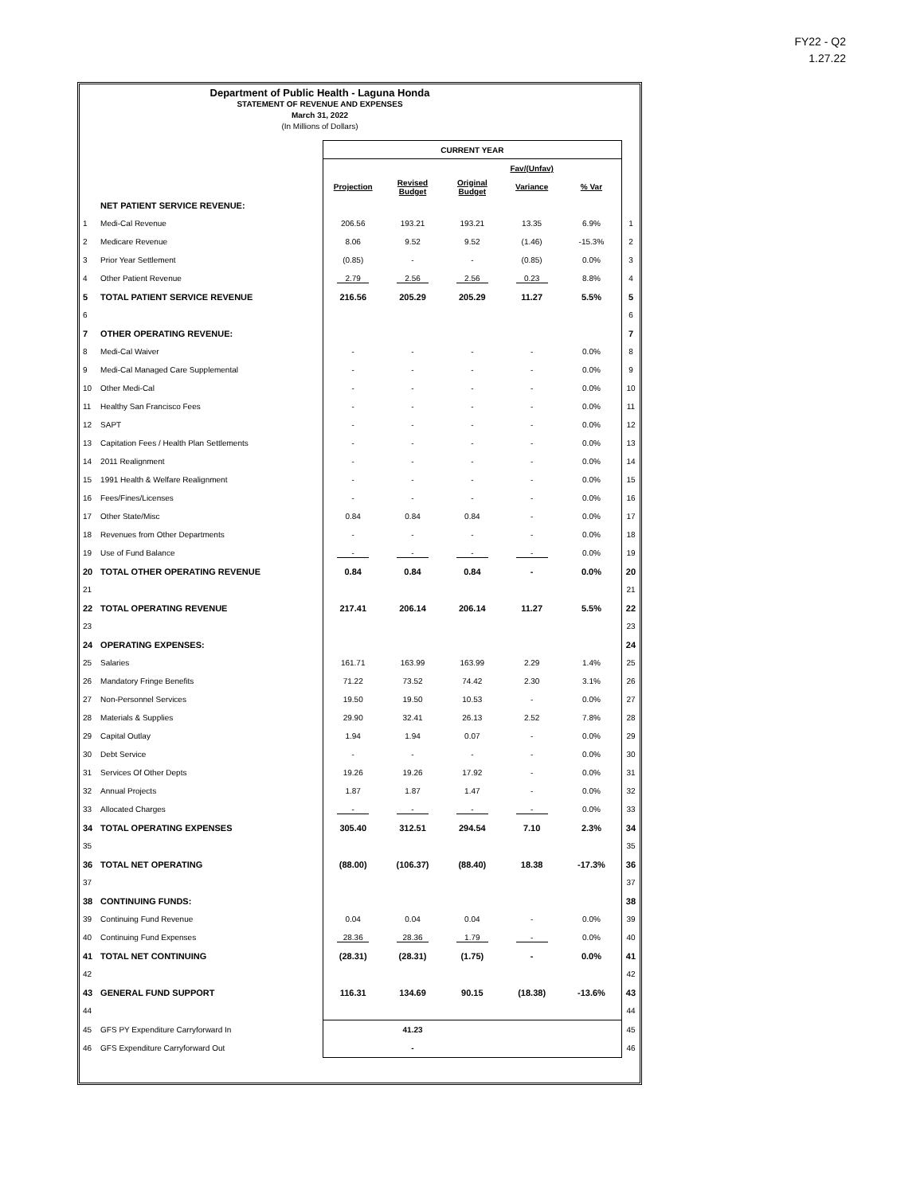FY22 - Q2
1.27.22
Department of Public Health - Laguna Honda
STATEMENT OF REVENUE AND EXPENSES
March 31, 2022
(In Millions of Dollars)
| | | CURRENT YEAR | | | | | |
| | | | | | Fav/(Unfav) | | |
| | | Projection | Revised Budget | Original Budget | Variance | % Var | |
| | NET PATIENT SERVICE REVENUE: | | | | | | |
| 1 | Medi-Cal Revenue | 206.56 | 193.21 | 193.21 | 13.35 | 6.9% | 1 |
| 2 | Medicare Revenue | 8.06 | 9.52 | 9.52 | (1.46) | -15.3% | 2 |
| 3 | Prior Year Settlement | (0.85) | - | - | (0.85) | 0.0% | 3 |
| 4 | Other Patient Revenue | 2.79 | 2.56 | 2.56 | 0.23 | 8.8% | 4 |
| 5 | TOTAL PATIENT SERVICE REVENUE | 216.56 | 205.29 | 205.29 | 11.27 | 5.5% | 5 |
| 6 | | | | | | | 6 |
| 7 | OTHER OPERATING REVENUE: | | | | | | 7 |
| 8 | Medi-Cal Waiver | - | - | - | - | 0.0% | 8 |
| 9 | Medi-Cal Managed Care Supplemental | - | - | - | - | 0.0% | 9 |
| 10 | Other Medi-Cal | - | - | - | - | 0.0% | 10 |
| 11 | Healthy San Francisco Fees | - | - | - | - | 0.0% | 11 |
| 12 | SAPT | - | - | - | - | 0.0% | 12 |
| 13 | Capitation Fees / Health Plan Settlements | - | - | - | - | 0.0% | 13 |
| 14 | 2011 Realignment | - | - | - | - | 0.0% | 14 |
| 15 | 1991 Health & Welfare Realignment | - | - | - | - | 0.0% | 15 |
| 16 | Fees/Fines/Licenses | - | - | - | - | 0.0% | 16 |
| 17 | Other State/Misc | 0.84 | 0.84 | 0.84 | - | 0.0% | 17 |
| 18 | Revenues from Other Departments | - | - | - | - | 0.0% | 18 |
| 19 | Use of Fund Balance | - | - | - | - | 0.0% | 19 |
| 20 | TOTAL OTHER OPERATING REVENUE | 0.84 | 0.84 | 0.84 | - | 0.0% | 20 |
| 21 | | | | | | | 21 |
| 22 | TOTAL OPERATING REVENUE | 217.41 | 206.14 | 206.14 | 11.27 | 5.5% | 22 |
| 23 | | | | | | | 23 |
| 24 | OPERATING EXPENSES: | | | | | | 24 |
| 25 | Salaries | 161.71 | 163.99 | 163.99 | 2.29 | 1.4% | 25 |
| 26 | Mandatory Fringe Benefits | 71.22 | 73.52 | 74.42 | 2.30 | 3.1% | 26 |
| 27 | Non-Personnel Services | 19.50 | 19.50 | 10.53 | - | 0.0% | 27 |
| 28 | Materials & Supplies | 29.90 | 32.41 | 26.13 | 2.52 | 7.8% | 28 |
| 29 | Capital Outlay | 1.94 | 1.94 | 0.07 | - | 0.0% | 29 |
| 30 | Debt Service | - | - | - | - | 0.0% | 30 |
| 31 | Services Of Other Depts | 19.26 | 19.26 | 17.92 | - | 0.0% | 31 |
| 32 | Annual Projects | 1.87 | 1.87 | 1.47 | - | 0.0% | 32 |
| 33 | Allocated Charges | - | - | - | - | 0.0% | 33 |
| 34 | TOTAL OPERATING EXPENSES | 305.40 | 312.51 | 294.54 | 7.10 | 2.3% | 34 |
| 35 | | | | | | | 35 |
| 36 | TOTAL NET OPERATING | (88.00) | (106.37) | (88.40) | 18.38 | -17.3% | 36 |
| 37 | | | | | | | 37 |
| 38 | CONTINUING FUNDS: | | | | | | 38 |
| 39 | Continuing Fund Revenue | 0.04 | 0.04 | 0.04 | - | 0.0% | 39 |
| 40 | Continuing Fund Expenses | 28.36 | 28.36 | 1.79 | - | 0.0% | 40 |
| 41 | TOTAL NET CONTINUING | (28.31) | (28.31) | (1.75) | - | 0.0% | 41 |
| 42 | | | | | | | 42 |
| 43 | GENERAL FUND SUPPORT | 116.31 | 134.69 | 90.15 | (18.38) | -13.6% | 43 |
| 44 | | | | | | | 44 |
| 45 | GFS PY Expenditure Carryforward In | | 41.23 | | | | 45 |
| 46 | GFS Expenditure Carryforward Out | | - | | | | 46 |